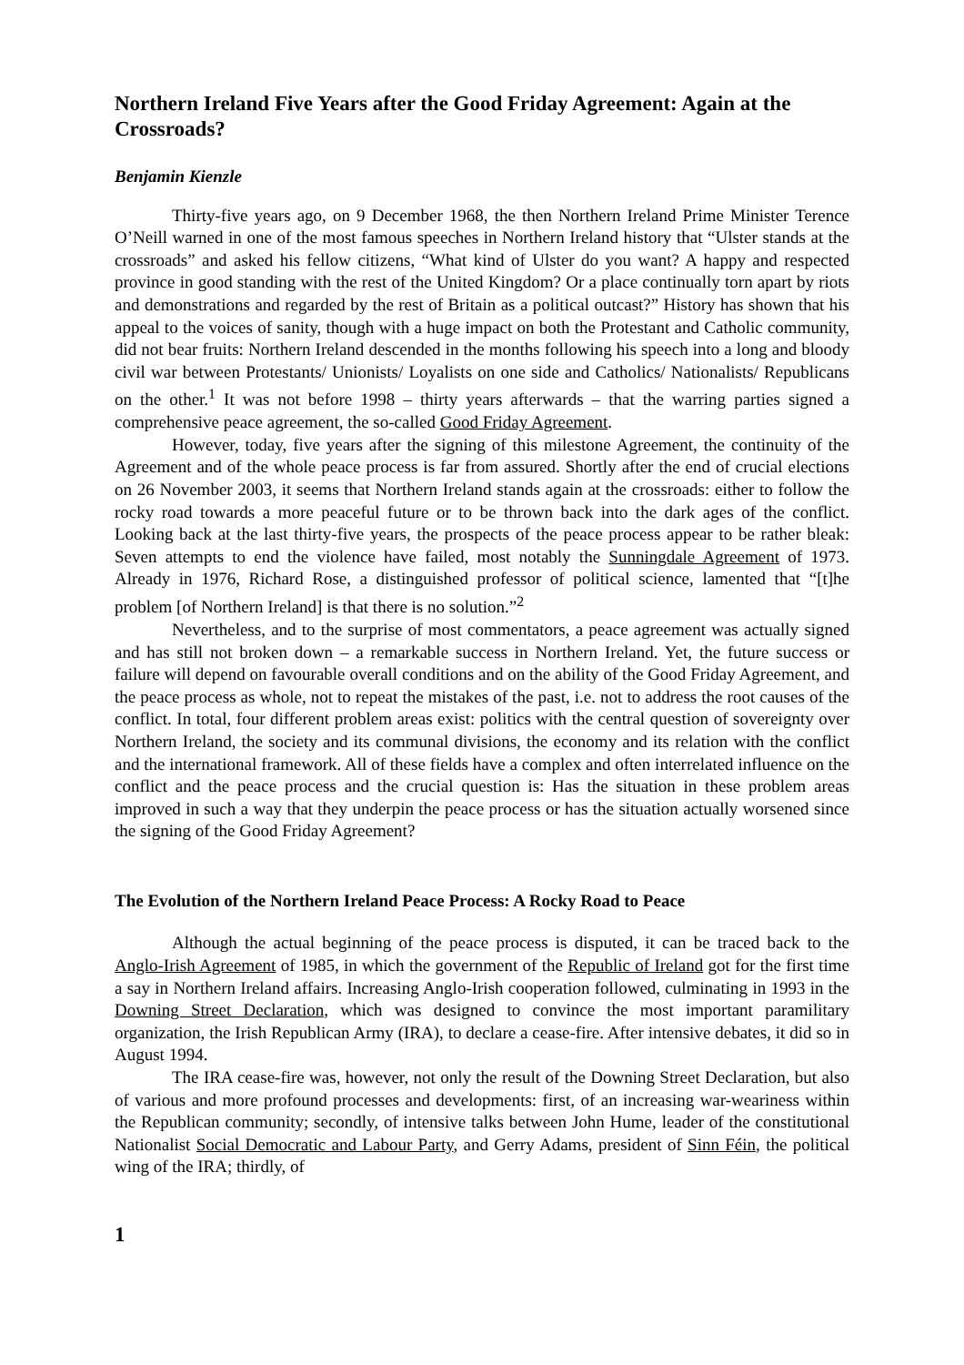Northern Ireland Five Years after the Good Friday Agreement: Again at the Crossroads?
Benjamin Kienzle
Thirty-five years ago, on 9 December 1968, the then Northern Ireland Prime Minister Terence O’Neill warned in one of the most famous speeches in Northern Ireland history that “Ulster stands at the crossroads” and asked his fellow citizens, “What kind of Ulster do you want? A happy and respected province in good standing with the rest of the United Kingdom? Or a place continually torn apart by riots and demonstrations and regarded by the rest of Britain as a political outcast?” History has shown that his appeal to the voices of sanity, though with a huge impact on both the Protestant and Catholic community, did not bear fruits: Northern Ireland descended in the months following his speech into a long and bloody civil war between Protestants/ Unionists/ Loyalists on one side and Catholics/ Nationalists/ Republicans on the other.<sup>1</sup> It was not before 1998 – thirty years afterwards – that the warring parties signed a comprehensive peace agreement, the so-called Good Friday Agreement.
However, today, five years after the signing of this milestone Agreement, the continuity of the Agreement and of the whole peace process is far from assured. Shortly after the end of crucial elections on 26 November 2003, it seems that Northern Ireland stands again at the crossroads: either to follow the rocky road towards a more peaceful future or to be thrown back into the dark ages of the conflict. Looking back at the last thirty-five years, the prospects of the peace process appear to be rather bleak: Seven attempts to end the violence have failed, most notably the Sunningdale Agreement of 1973. Already in 1976, Richard Rose, a distinguished professor of political science, lamented that “[t]he problem [of Northern Ireland] is that there is no solution.”<sup>2</sup>
Nevertheless, and to the surprise of most commentators, a peace agreement was actually signed and has still not broken down – a remarkable success in Northern Ireland. Yet, the future success or failure will depend on favourable overall conditions and on the ability of the Good Friday Agreement, and the peace process as whole, not to repeat the mistakes of the past, i.e. not to address the root causes of the conflict. In total, four different problem areas exist: politics with the central question of sovereignty over Northern Ireland, the society and its communal divisions, the economy and its relation with the conflict and the international framework. All of these fields have a complex and often interrelated influence on the conflict and the peace process and the crucial question is: Has the situation in these problem areas improved in such a way that they underpin the peace process or has the situation actually worsened since the signing of the Good Friday Agreement?
The Evolution of the Northern Ireland Peace Process: A Rocky Road to Peace
Although the actual beginning of the peace process is disputed, it can be traced back to the Anglo-Irish Agreement of 1985, in which the government of the Republic of Ireland got for the first time a say in Northern Ireland affairs. Increasing Anglo-Irish cooperation followed, culminating in 1993 in the Downing Street Declaration, which was designed to convince the most important paramilitary organization, the Irish Republican Army (IRA), to declare a cease-fire. After intensive debates, it did so in August 1994.
The IRA cease-fire was, however, not only the result of the Downing Street Declaration, but also of various and more profound processes and developments: first, of an increasing war-weariness within the Republican community; secondly, of intensive talks between John Hume, leader of the constitutional Nationalist Social Democratic and Labour Party, and Gerry Adams, president of Sinn Féin, the political wing of the IRA; thirdly, of
1